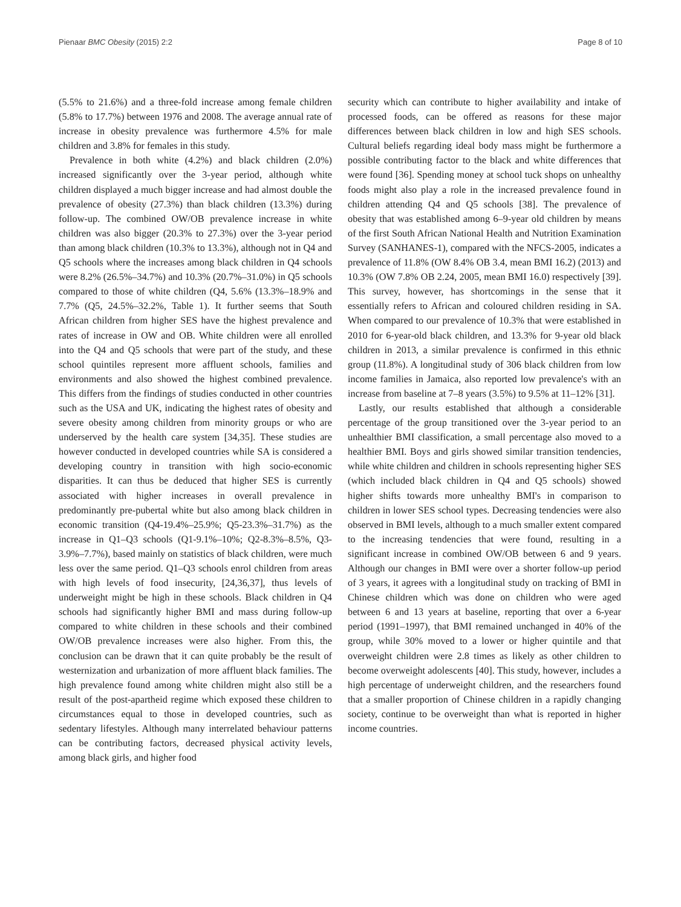Pienaar BMC Obesity (2015) 2:2 Page 8 of 10
(5.5% to 21.6%) and a three-fold increase among female children (5.8% to 17.7%) between 1976 and 2008. The average annual rate of increase in obesity prevalence was furthermore 4.5% for male children and 3.8% for females in this study.
Prevalence in both white (4.2%) and black children (2.0%) increased significantly over the 3-year period, although white children displayed a much bigger increase and had almost double the prevalence of obesity (27.3%) than black children (13.3%) during follow-up. The combined OW/OB prevalence increase in white children was also bigger (20.3% to 27.3%) over the 3-year period than among black children (10.3% to 13.3%), although not in Q4 and Q5 schools where the increases among black children in Q4 schools were 8.2% (26.5%–34.7%) and 10.3% (20.7%–31.0%) in Q5 schools compared to those of white children (Q4, 5.6% (13.3%–18.9% and 7.7% (Q5, 24.5%–32.2%, Table 1). It further seems that South African children from higher SES have the highest prevalence and rates of increase in OW and OB. White children were all enrolled into the Q4 and Q5 schools that were part of the study, and these school quintiles represent more affluent schools, families and environments and also showed the highest combined prevalence. This differs from the findings of studies conducted in other countries such as the USA and UK, indicating the highest rates of obesity and severe obesity among children from minority groups or who are underserved by the health care system [34,35]. These studies are however conducted in developed countries while SA is considered a developing country in transition with high socio-economic disparities. It can thus be deduced that higher SES is currently associated with higher increases in overall prevalence in predominantly pre-pubertal white but also among black children in economic transition (Q4-19.4%–25.9%; Q5-23.3%–31.7%) as the increase in Q1–Q3 schools (Q1-9.1%–10%; Q2-8.3%–8.5%, Q3-3.9%–7.7%), based mainly on statistics of black children, were much less over the same period. Q1–Q3 schools enrol children from areas with high levels of food insecurity, [24,36,37], thus levels of underweight might be high in these schools. Black children in Q4 schools had significantly higher BMI and mass during follow-up compared to white children in these schools and their combined OW/OB prevalence increases were also higher. From this, the conclusion can be drawn that it can quite probably be the result of westernization and urbanization of more affluent black families. The high prevalence found among white children might also still be a result of the post-apartheid regime which exposed these children to circumstances equal to those in developed countries, such as sedentary lifestyles. Although many interrelated behaviour patterns can be contributing factors, decreased physical activity levels, among black girls, and higher food
security which can contribute to higher availability and intake of processed foods, can be offered as reasons for these major differences between black children in low and high SES schools. Cultural beliefs regarding ideal body mass might be furthermore a possible contributing factor to the black and white differences that were found [36]. Spending money at school tuck shops on unhealthy foods might also play a role in the increased prevalence found in children attending Q4 and Q5 schools [38]. The prevalence of obesity that was established among 6–9-year old children by means of the first South African National Health and Nutrition Examination Survey (SANHANES-1), compared with the NFCS-2005, indicates a prevalence of 11.8% (OW 8.4% OB 3.4, mean BMI 16.2) (2013) and 10.3% (OW 7.8% OB 2.24, 2005, mean BMI 16.0) respectively [39]. This survey, however, has shortcomings in the sense that it essentially refers to African and coloured children residing in SA. When compared to our prevalence of 10.3% that were established in 2010 for 6-year-old black children, and 13.3% for 9-year old black children in 2013, a similar prevalence is confirmed in this ethnic group (11.8%). A longitudinal study of 306 black children from low income families in Jamaica, also reported low prevalence's with an increase from baseline at 7–8 years (3.5%) to 9.5% at 11–12% [31].
Lastly, our results established that although a considerable percentage of the group transitioned over the 3-year period to an unhealthier BMI classification, a small percentage also moved to a healthier BMI. Boys and girls showed similar transition tendencies, while white children and children in schools representing higher SES (which included black children in Q4 and Q5 schools) showed higher shifts towards more unhealthy BMI's in comparison to children in lower SES school types. Decreasing tendencies were also observed in BMI levels, although to a much smaller extent compared to the increasing tendencies that were found, resulting in a significant increase in combined OW/OB between 6 and 9 years. Although our changes in BMI were over a shorter follow-up period of 3 years, it agrees with a longitudinal study on tracking of BMI in Chinese children which was done on children who were aged between 6 and 13 years at baseline, reporting that over a 6-year period (1991–1997), that BMI remained unchanged in 40% of the group, while 30% moved to a lower or higher quintile and that overweight children were 2.8 times as likely as other children to become overweight adolescents [40]. This study, however, includes a high percentage of underweight children, and the researchers found that a smaller proportion of Chinese children in a rapidly changing society, continue to be overweight than what is reported in higher income countries.